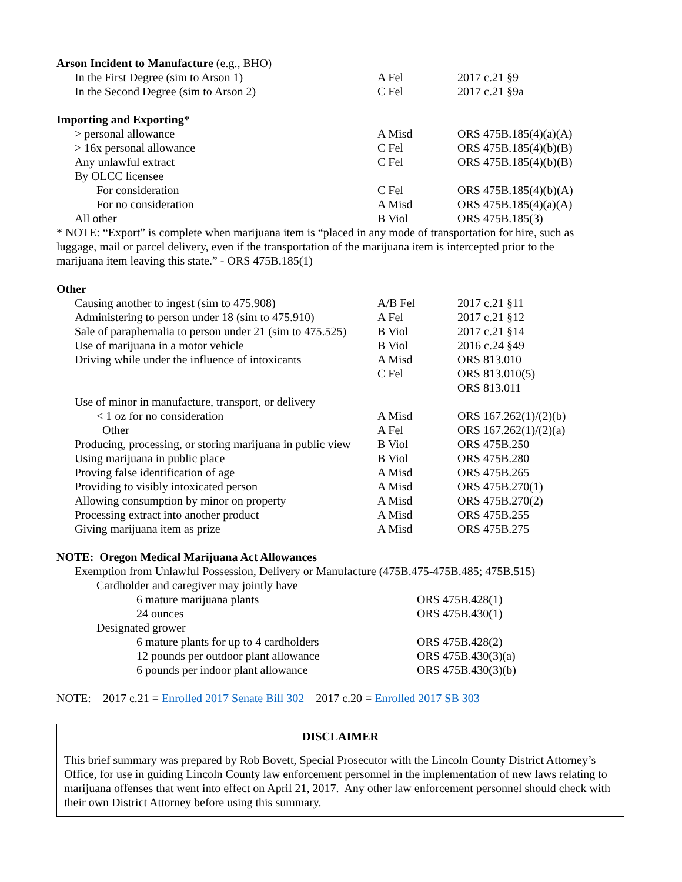| Arson Incident to Manufacture (e.g., BHO) | | |
| In the First Degree (sim to Arson 1) | A Fel | 2017 c.21 §9 |
| In the Second Degree (sim to Arson 2) | C Fel | 2017 c.21 §9a |
| Importing and Exporting * | | |
| > personal allowance | A Misd | ORS 475B.185(4)(a)(A) |
| > 16x personal allowance | C Fel | ORS 475B.185(4)(b)(B) |
| Any unlawful extract | C Fel | ORS 475B.185(4)(b)(B) |
| By OLCC licensee | | |
| For consideration | C Fel | ORS 475B.185(4)(b)(A) |
| For no consideration | A Misd | ORS 475B.185(4)(a)(A) |
| All other | B Viol | ORS 475B.185(3) |
* NOTE: “Export” is complete when marijuana item is “placed in any mode of transportation for hire, such as luggage, mail or parcel delivery, even if the transportation of the marijuana item is intercepted prior to the marijuana item leaving this state.” - ORS 475B.185(1)
| Other | | |
| Causing another to ingest (sim to 475.908) | A/B Fel | 2017 c.21 §11 |
| Administering to person under 18 (sim to 475.910) | A Fel | 2017 c.21 §12 |
| Sale of paraphernalia to person under 21 (sim to 475.525) | B Viol | 2017 c.21 §14 |
| Use of marijuana in a motor vehicle | B Viol | 2016 c.24 §49 |
| Driving while under the influence of intoxicants | A Misd | ORS 813.010 |
| | C Fel | ORS 813.010(5) |
| | | ORS 813.011 |
| Use of minor in manufacture, transport, or delivery | | |
| < 1 oz for no consideration | A Misd | ORS 167.262(1)/(2)(b) |
| Other | A Fel | ORS 167.262(1)/(2)(a) |
| Producing, processing, or storing marijuana in public view | B Viol | ORS 475B.250 |
| Using marijuana in public place | B Viol | ORS 475B.280 |
| Proving false identification of age | A Misd | ORS 475B.265 |
| Providing to visibly intoxicated person | A Misd | ORS 475B.270(1) |
| Allowing consumption by minor on property | A Misd | ORS 475B.270(2) |
| Processing extract into another product | A Misd | ORS 475B.255 |
| Giving marijuana item as prize | A Misd | ORS 475B.275 |
| NOTE: Oregon Medical Marijuana Act Allowances | |
| Exemption from Unlawful Possession, Delivery or Manufacture (475B.475-475B.485; 475B.515) | |
| Cardholder and caregiver may jointly have | |
| 6 mature marijuana plants | ORS 475B.428(1) |
| 24 ounces | ORS 475B.430(1) |
| Designated grower | |
| 6 mature plants for up to 4 cardholders | ORS 475B.428(2) |
| 12 pounds per outdoor plant allowance | ORS 475B.430(3)(a) |
| 6 pounds per indoor plant allowance | ORS 475B.430(3)(b) |
NOTE: 2017 c.21 = Enrolled 2017 Senate Bill 302 2017 c.20 = Enrolled 2017 SB 303
DISCLAIMER
This brief summary was prepared by Rob Bovett, Special Prosecutor with the Lincoln County District Attorney’s Office, for use in guiding Lincoln County law enforcement personnel in the implementation of new laws relating to marijuana offenses that went into effect on April 21, 2017. Any other law enforcement personnel should check with their own District Attorney before using this summary.